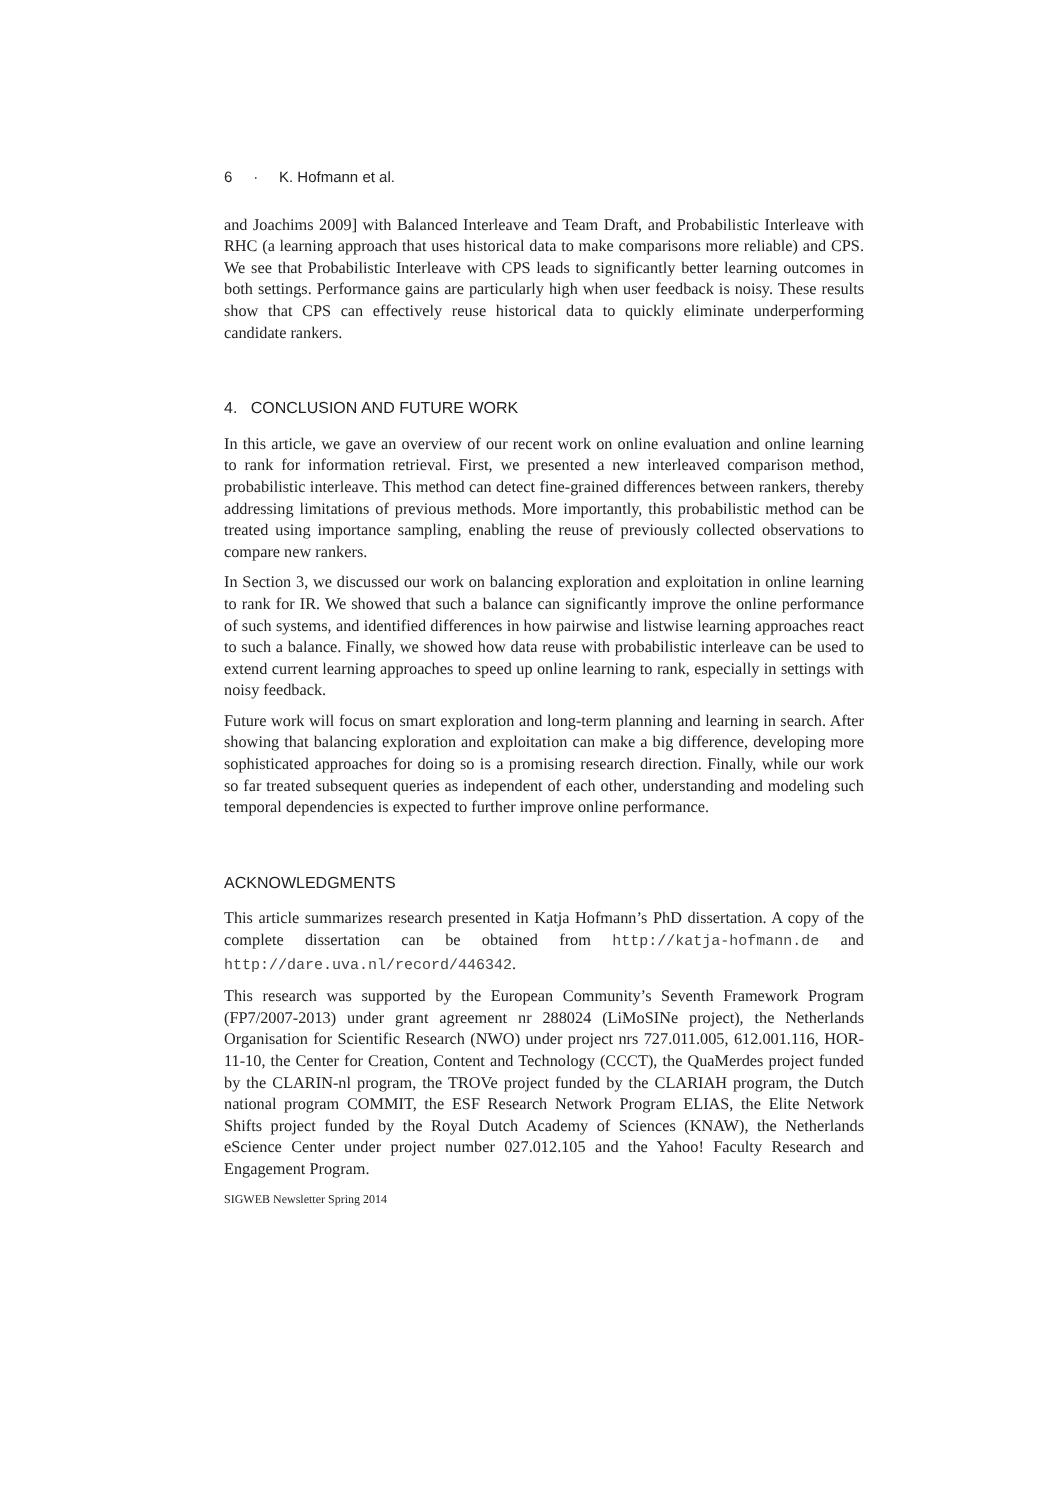6 · K. Hofmann et al.
and Joachims 2009] with Balanced Interleave and Team Draft, and Probabilistic Interleave with RHC (a learning approach that uses historical data to make comparisons more reliable) and CPS. We see that Probabilistic Interleave with CPS leads to significantly better learning outcomes in both settings. Performance gains are particularly high when user feedback is noisy. These results show that CPS can effectively reuse historical data to quickly eliminate underperforming candidate rankers.
4. CONCLUSION AND FUTURE WORK
In this article, we gave an overview of our recent work on online evaluation and online learning to rank for information retrieval. First, we presented a new interleaved comparison method, probabilistic interleave. This method can detect fine-grained differences between rankers, thereby addressing limitations of previous methods. More importantly, this probabilistic method can be treated using importance sampling, enabling the reuse of previously collected observations to compare new rankers.
In Section 3, we discussed our work on balancing exploration and exploitation in online learning to rank for IR. We showed that such a balance can significantly improve the online performance of such systems, and identified differences in how pairwise and listwise learning approaches react to such a balance. Finally, we showed how data reuse with probabilistic interleave can be used to extend current learning approaches to speed up online learning to rank, especially in settings with noisy feedback.
Future work will focus on smart exploration and long-term planning and learning in search. After showing that balancing exploration and exploitation can make a big difference, developing more sophisticated approaches for doing so is a promising research direction. Finally, while our work so far treated subsequent queries as independent of each other, understanding and modeling such temporal dependencies is expected to further improve online performance.
ACKNOWLEDGMENTS
This article summarizes research presented in Katja Hofmann’s PhD dissertation. A copy of the complete dissertation can be obtained from http://katja-hofmann.de and http://dare.uva.nl/record/446342.
This research was supported by the European Community’s Seventh Framework Program (FP7/2007-2013) under grant agreement nr 288024 (LiMoSINe project), the Netherlands Organisation for Scientific Research (NWO) under project nrs 727.011.005, 612.001.116, HOR-11-10, the Center for Creation, Content and Technology (CCCT), the QuaMerdes project funded by the CLARIN-nl program, the TROVe project funded by the CLARIAH program, the Dutch national program COMMIT, the ESF Research Network Program ELIAS, the Elite Network Shifts project funded by the Royal Dutch Academy of Sciences (KNAW), the Netherlands eScience Center under project number 027.012.105 and the Yahoo! Faculty Research and Engagement Program.
SIGWEB Newsletter Spring 2014